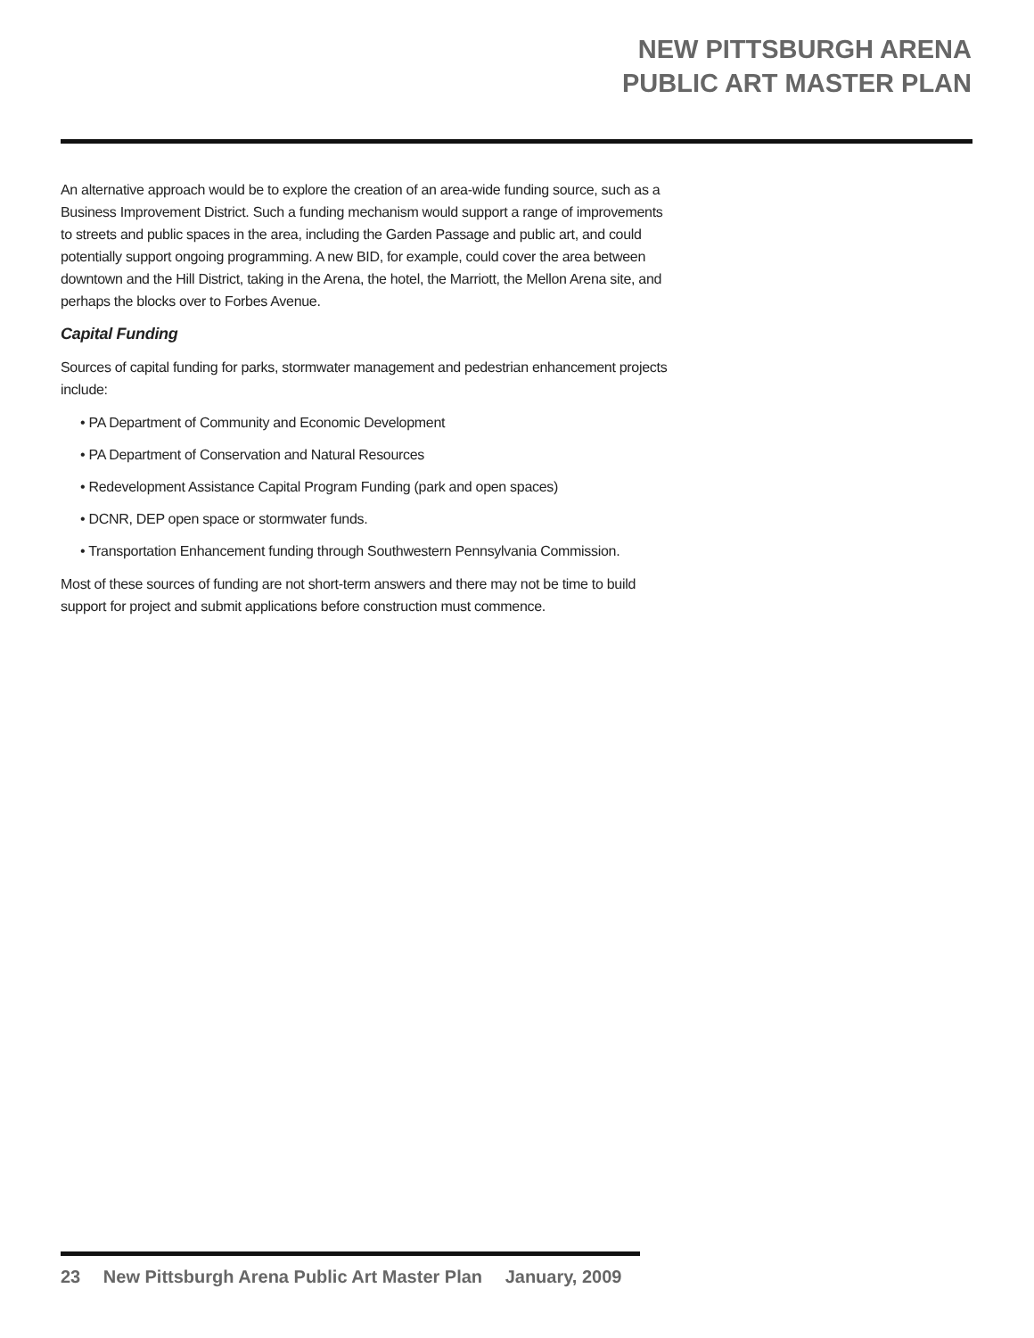NEW PITTSBURGH ARENA
PUBLIC ART MASTER PLAN
An alternative approach would be to explore the creation of an area-wide funding source, such as a Business Improvement District. Such a funding mechanism would support a range of improvements to streets and public spaces in the area, including the Garden Passage and public art, and could potentially support ongoing programming. A new BID, for example, could cover the area between downtown and the Hill District, taking in the Arena, the hotel, the Marriott, the Mellon Arena site, and perhaps the blocks over to Forbes Avenue.
Capital Funding
Sources of capital funding for parks, stormwater management and pedestrian enhancement projects include:
• PA Department of Community and Economic Development
• PA Department of Conservation and Natural Resources
• Redevelopment Assistance Capital Program Funding (park and open spaces)
• DCNR, DEP open space or stormwater funds.
• Transportation Enhancement funding through Southwestern Pennsylvania Commission.
Most of these sources of funding are not short-term answers and there may not be time to build support for project and submit applications before construction must commence.
23 New Pittsburgh Arena Public Art Master Plan January, 2009